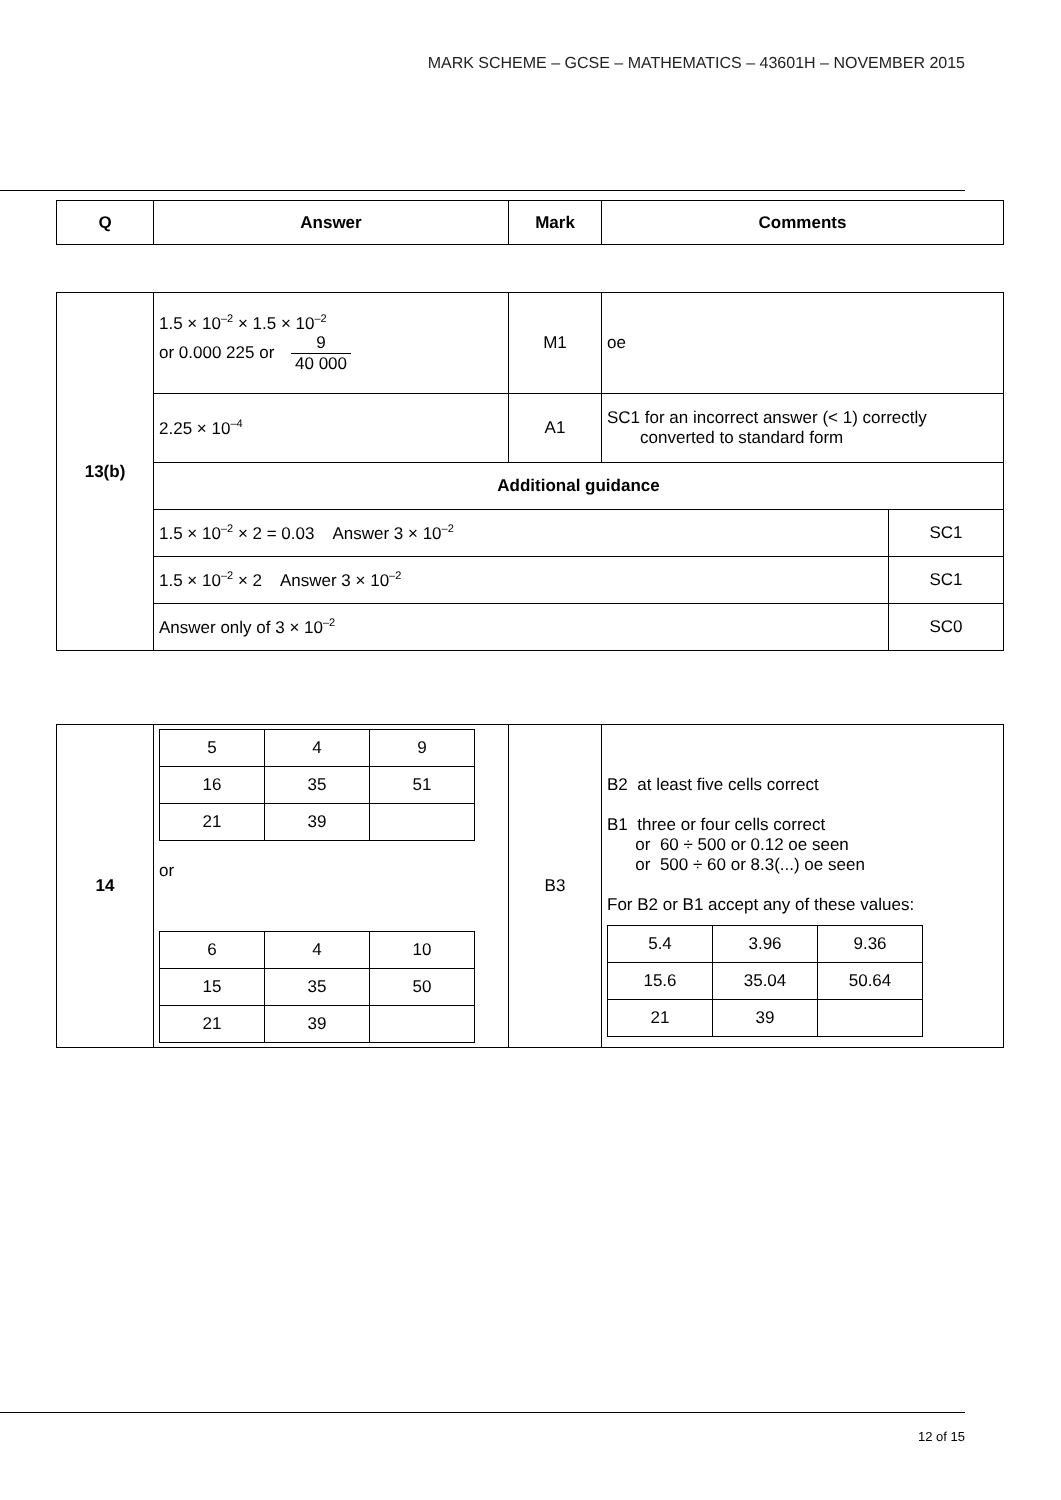MARK SCHEME – GCSE – MATHEMATICS – 43601H – NOVEMBER 2015
| Q | Answer | Mark | Comments |
| --- | --- | --- | --- |
| 13(b) | 1.5 × 10<sup>–2</sup> × 1.5 × 10<sup>–2</sup> or 0.000 225 or 9 40 000 | M1 | oe | |
| | 2.25 × 10<sup>–4</sup> | A1 | SC1 for an incorrect answer (< 1) correctly converted to standard form | |
| | Additional guidance | | | |
| | 1.5 × 10<sup>–2</sup> × 2 = 0.03 Answer 3 × 10<sup>–2</sup> | | | SC1 |
| | 1.5 × 10<sup>–2</sup> × 2 Answer 3 × 10<sup>–2</sup> | | | SC1 |
| | Answer only of 3 × 10<sup>–2</sup> | | | SC0 |
| 14 | / 5 / 4 / 9 / / 16 / 35 / 51 / / 21 / 39 / / or / 6 / 4 / 10 / / 15 / 35 / 50 / / 21 / 39 / / | B3 | B2 at least five cells correct B1 three or four cells correct or 60 ÷ 500 or 0.12 oe seen or 500 ÷ 60 or 8.3(...) oe seen For B2 or B1 accept any of these values: / 5.4 / 3.96 / 9.36 / / 15.6 / 35.04 / 50.64 / / 21 / 39 / / |
12 of 15